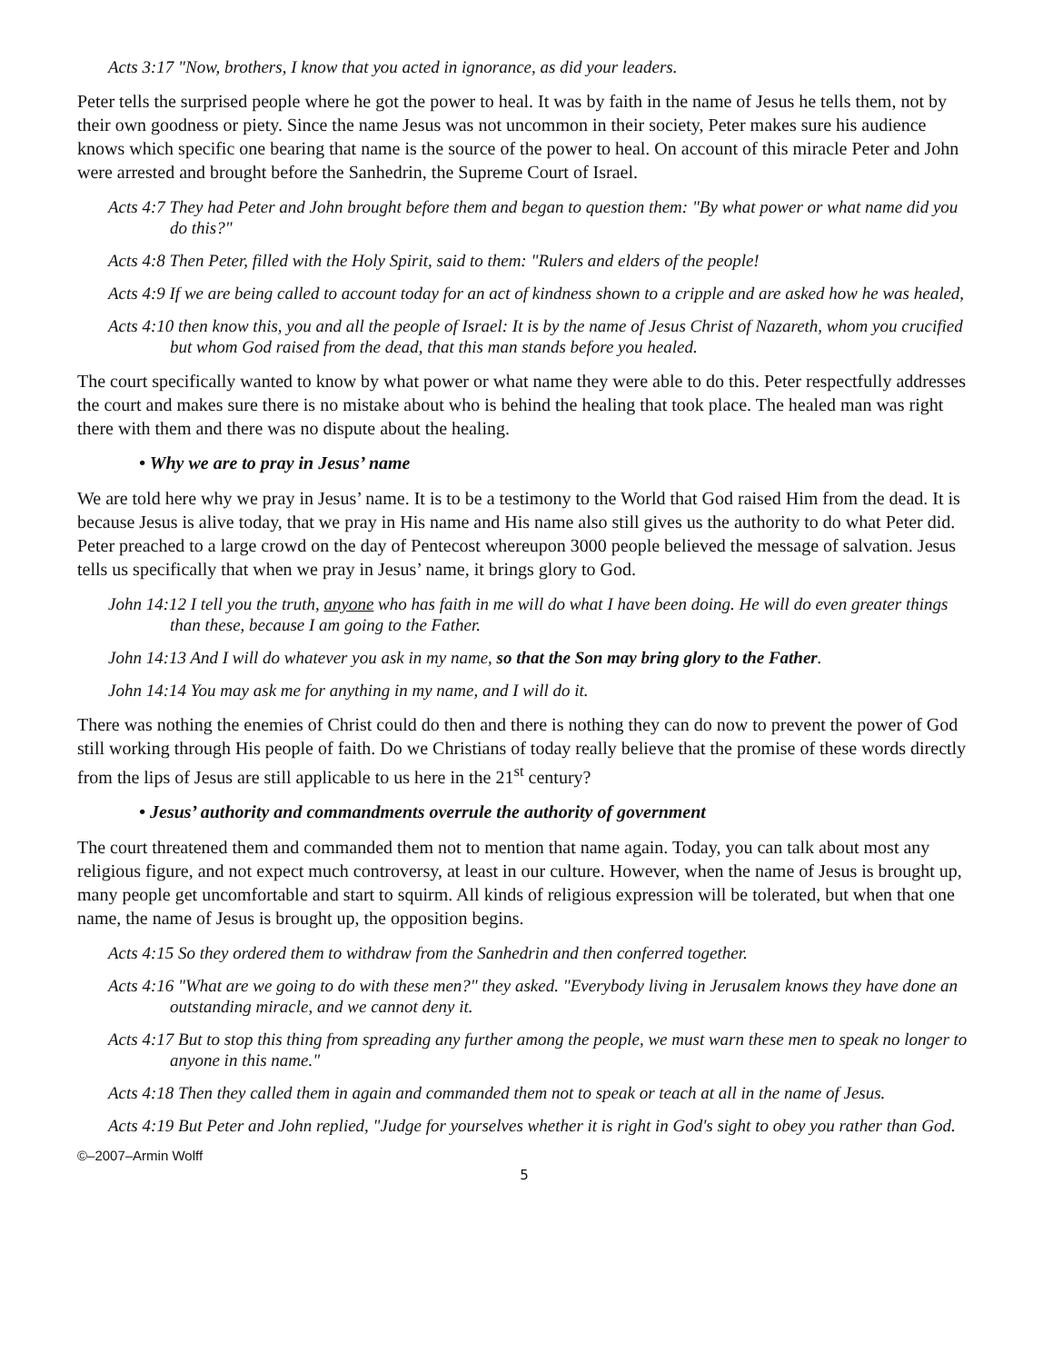Acts 3:17 "Now, brothers, I know that you acted in ignorance, as did your leaders.
Peter tells the surprised people where he got the power to heal. It was by faith in the name of Jesus he tells them, not by their own goodness or piety. Since the name Jesus was not uncommon in their society, Peter makes sure his audience knows which specific one bearing that name is the source of the power to heal. On account of this miracle Peter and John were arrested and brought before the Sanhedrin, the Supreme Court of Israel.
Acts 4:7 They had Peter and John brought before them and began to question them: "By what power or what name did you do this?"
Acts 4:8 Then Peter, filled with the Holy Spirit, said to them: "Rulers and elders of the people!
Acts 4:9 If we are being called to account today for an act of kindness shown to a cripple and are asked how he was healed,
Acts 4:10 then know this, you and all the people of Israel: It is by the name of Jesus Christ of Nazareth, whom you crucified but whom God raised from the dead, that this man stands before you healed.
The court specifically wanted to know by what power or what name they were able to do this. Peter respectfully addresses the court and makes sure there is no mistake about who is behind the healing that took place. The healed man was right there with them and there was no dispute about the healing.
• Why we are to pray in Jesus’ name
We are told here why we pray in Jesus’ name. It is to be a testimony to the World that God raised Him from the dead. It is because Jesus is alive today, that we pray in His name and His name also still gives us the authority to do what Peter did. Peter preached to a large crowd on the day of Pentecost whereupon 3000 people believed the message of salvation. Jesus tells us specifically that when we pray in Jesus’ name, it brings glory to God.
John 14:12 I tell you the truth, anyone who has faith in me will do what I have been doing. He will do even greater things than these, because I am going to the Father.
John 14:13 And I will do whatever you ask in my name, so that the Son may bring glory to the Father.
John 14:14 You may ask me for anything in my name, and I will do it.
There was nothing the enemies of Christ could do then and there is nothing they can do now to prevent the power of God still working through His people of faith. Do we Christians of today really believe that the promise of these words directly from the lips of Jesus are still applicable to us here in the 21<sup>st</sup> century?
• Jesus’ authority and commandments overrule the authority of government
The court threatened them and commanded them not to mention that name again. Today, you can talk about most any religious figure, and not expect much controversy, at least in our culture. However, when the name of Jesus is brought up, many people get uncomfortable and start to squirm. All kinds of religious expression will be tolerated, but when that one name, the name of Jesus is brought up, the opposition begins.
Acts 4:15 So they ordered them to withdraw from the Sanhedrin and then conferred together.
Acts 4:16 "What are we going to do with these men?" they asked. "Everybody living in Jerusalem knows they have done an outstanding miracle, and we cannot deny it.
Acts 4:17 But to stop this thing from spreading any further among the people, we must warn these men to speak no longer to anyone in this name."
Acts 4:18 Then they called them in again and commanded them not to speak or teach at all in the name of Jesus.
Acts 4:19 But Peter and John replied, "Judge for yourselves whether it is right in God's sight to obey you rather than God.
©–2007–Armin Wolff
5